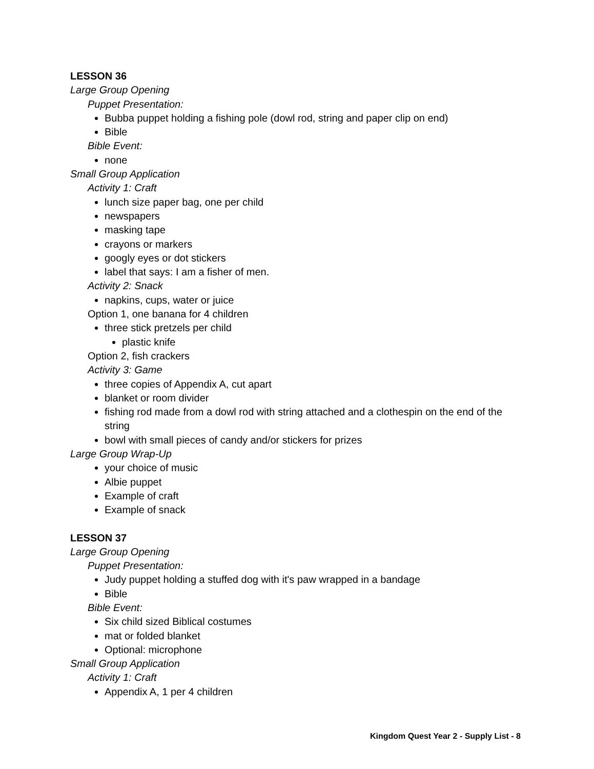LESSON 36
Large Group Opening
Puppet Presentation:
Bubba puppet holding a fishing pole (dowl rod, string and paper clip on end)
Bible
Bible Event:
none
Small Group Application
Activity 1: Craft
lunch size paper bag, one per child
newspapers
masking tape
crayons or markers
googly eyes or dot stickers
label that says: I am a fisher of men.
Activity 2: Snack
napkins, cups, water or juice
Option 1, one banana for 4 children
three stick pretzels per child
plastic knife
Option 2, fish crackers
Activity 3: Game
three copies of Appendix A, cut apart
blanket or room divider
fishing rod made from a dowl rod with string attached and a clothespin on the end of the string
bowl with small pieces of candy and/or stickers for prizes
Large Group Wrap-Up
your choice of music
Albie puppet
Example of craft
Example of snack
LESSON 37
Large Group Opening
Puppet Presentation:
Judy puppet holding a stuffed dog with it's paw wrapped in a bandage
Bible
Bible Event:
Six child sized Biblical costumes
mat or folded blanket
Optional: microphone
Small Group Application
Activity 1: Craft
Appendix A, 1 per 4 children
Kingdom Quest Year 2 - Supply List - 8